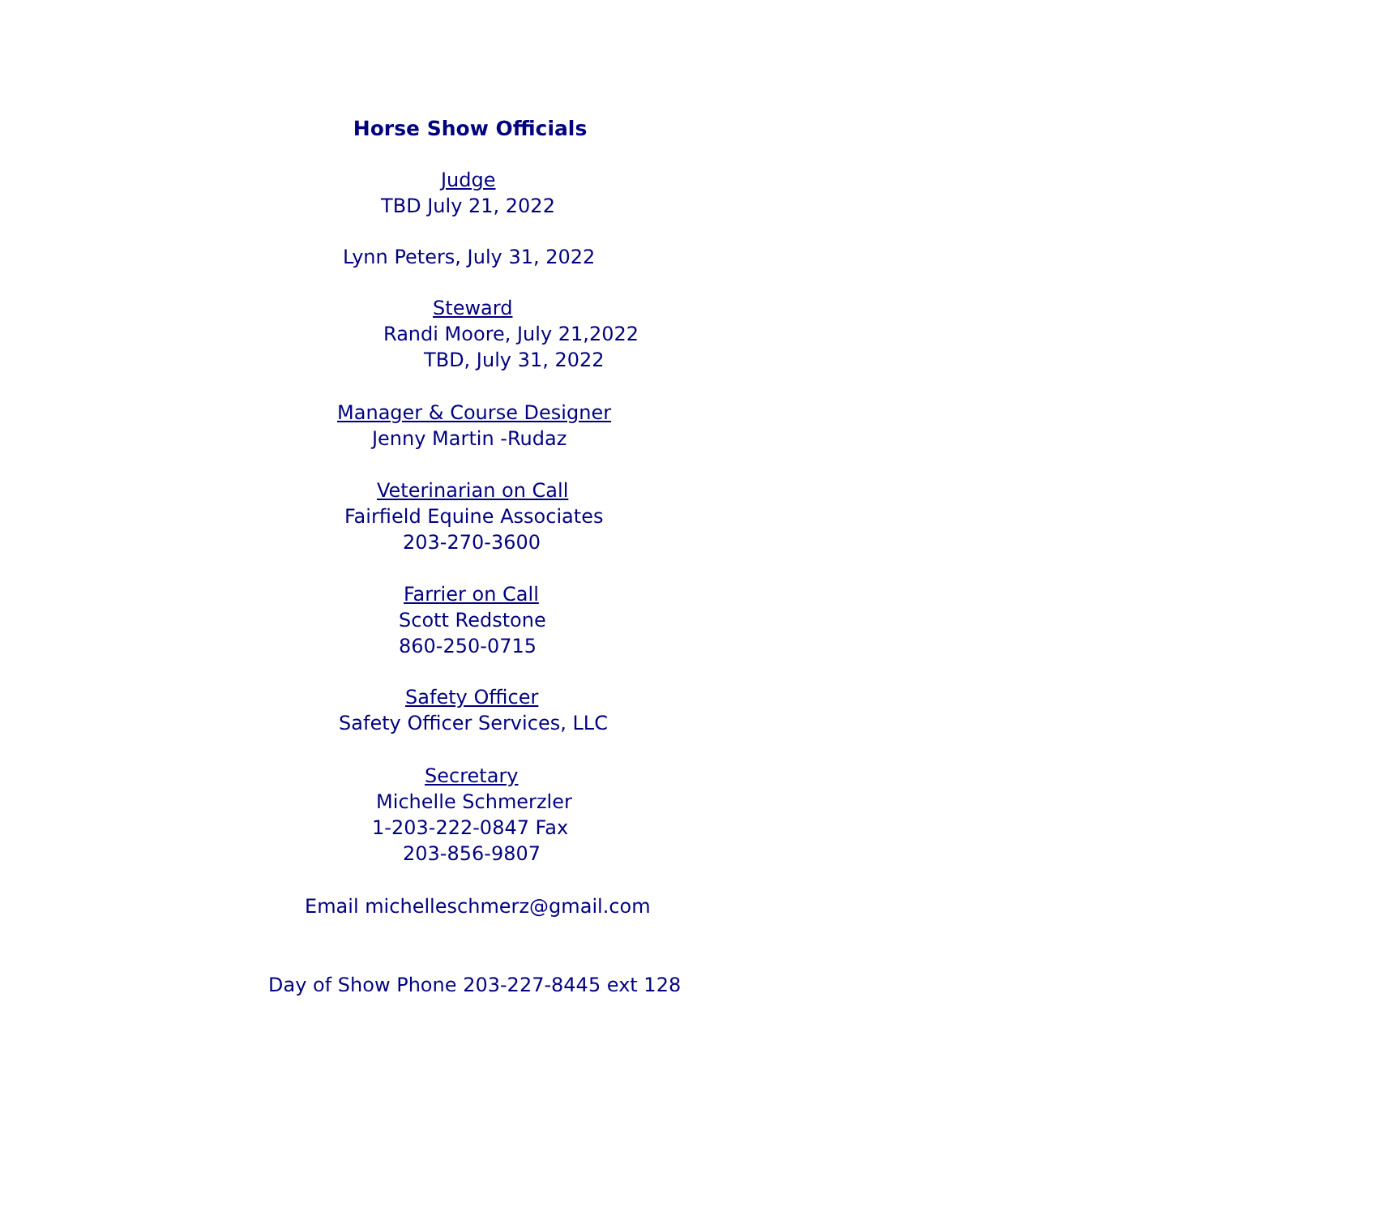Horse Show Officials
Judge
TBD July 21, 2022
Lynn Peters, July 31, 2022
Steward
Randi Moore, July 21,2022
TBD, July 31, 2022
Manager & Course Designer
Jenny Martin -Rudaz
Veterinarian on Call
Fairfield Equine Associates
203-270-3600
Farrier on Call
Scott Redstone
860-250-0715
Safety Officer
Safety Officer Services, LLC
Secretary
Michelle Schmerzler
1-203-222-0847 Fax
203-856-9807
Email michelleschmerz@gmail.com
Day of Show Phone 203-227-8445 ext 128